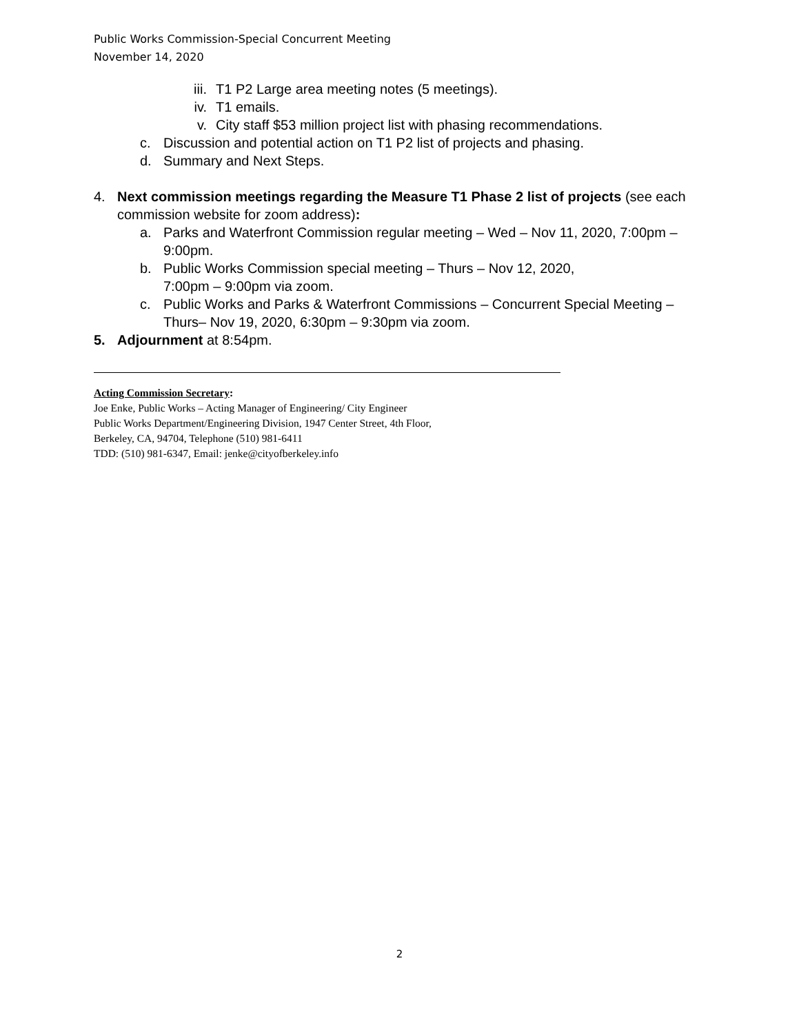Public Works Commission-Special Concurrent Meeting
November 14, 2020
iii. T1 P2 Large area meeting notes (5 meetings).
iv. T1 emails.
v. City staff $53 million project list with phasing recommendations.
c. Discussion and potential action on T1 P2 list of projects and phasing.
d. Summary and Next Steps.
4. Next commission meetings regarding the Measure T1 Phase 2 list of projects (see each commission website for zoom address):
a. Parks and Waterfront Commission regular meeting – Wed – Nov 11, 2020, 7:00pm – 9:00pm.
b. Public Works Commission special meeting – Thurs – Nov 12, 2020,
7:00pm – 9:00pm via zoom.
c. Public Works and Parks & Waterfront Commissions – Concurrent Special Meeting – Thurs– Nov 19, 2020, 6:30pm – 9:30pm via zoom.
5. Adjournment at 8:54pm.
Acting Commission Secretary:
Joe Enke, Public Works – Acting Manager of Engineering/ City Engineer
Public Works Department/Engineering Division, 1947 Center Street, 4th Floor,
Berkeley, CA, 94704, Telephone (510) 981-6411
TDD: (510) 981-6347, Email: jenke@cityofberkeley.info
2